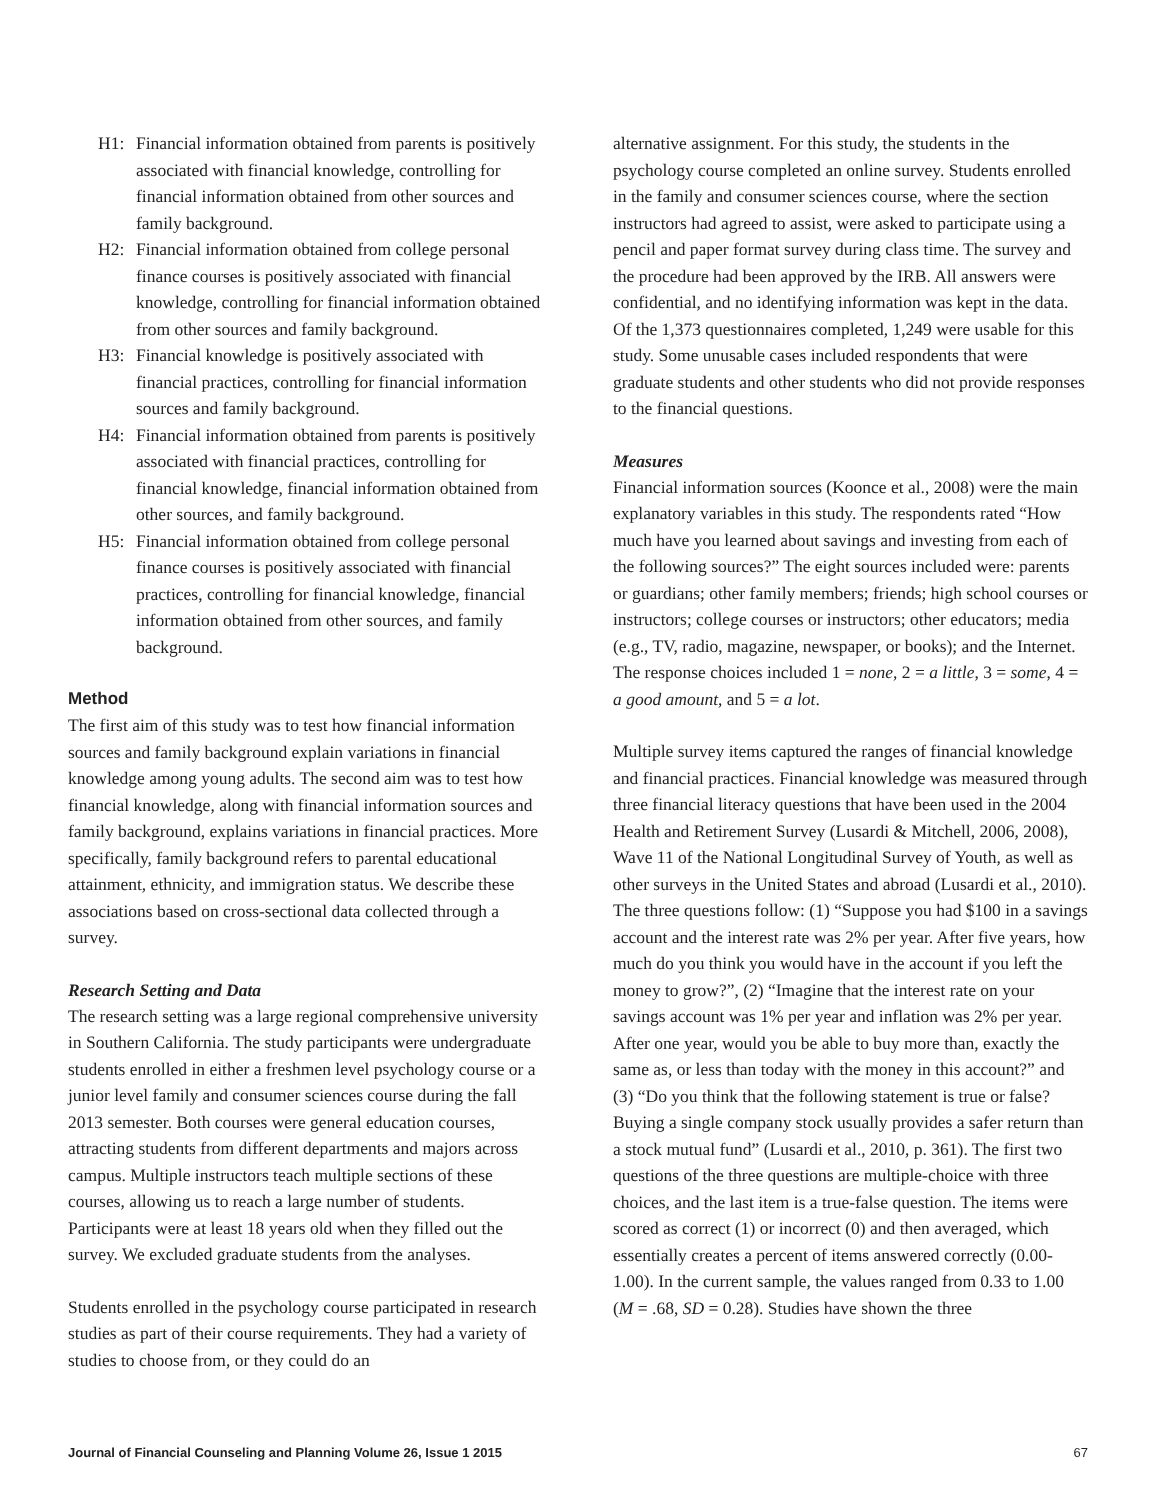H1: Financial information obtained from parents is positively associated with financial knowledge, controlling for financial information obtained from other sources and family background.
H2: Financial information obtained from college personal finance courses is positively associated with financial knowledge, controlling for financial information obtained from other sources and family background.
H3: Financial knowledge is positively associated with financial practices, controlling for financial information sources and family background.
H4: Financial information obtained from parents is positively associated with financial practices, controlling for financial knowledge, financial information obtained from other sources, and family background.
H5: Financial information obtained from college personal finance courses is positively associated with financial practices, controlling for financial knowledge, financial information obtained from other sources, and family background.
Method
The first aim of this study was to test how financial information sources and family background explain variations in financial knowledge among young adults. The second aim was to test how financial knowledge, along with financial information sources and family background, explains variations in financial practices. More specifically, family background refers to parental educational attainment, ethnicity, and immigration status. We describe these associations based on cross-sectional data collected through a survey.
Research Setting and Data
The research setting was a large regional comprehensive university in Southern California. The study participants were undergraduate students enrolled in either a freshmen level psychology course or a junior level family and consumer sciences course during the fall 2013 semester. Both courses were general education courses, attracting students from different departments and majors across campus. Multiple instructors teach multiple sections of these courses, allowing us to reach a large number of students. Participants were at least 18 years old when they filled out the survey. We excluded graduate students from the analyses.
Students enrolled in the psychology course participated in research studies as part of their course requirements. They had a variety of studies to choose from, or they could do an
alternative assignment. For this study, the students in the psychology course completed an online survey. Students enrolled in the family and consumer sciences course, where the section instructors had agreed to assist, were asked to participate using a pencil and paper format survey during class time. The survey and the procedure had been approved by the IRB. All answers were confidential, and no identifying information was kept in the data. Of the 1,373 questionnaires completed, 1,249 were usable for this study. Some unusable cases included respondents that were graduate students and other students who did not provide responses to the financial questions.
Measures
Financial information sources (Koonce et al., 2008) were the main explanatory variables in this study. The respondents rated “How much have you learned about savings and investing from each of the following sources?” The eight sources included were: parents or guardians; other family members; friends; high school courses or instructors; college courses or instructors; other educators; media (e.g., TV, radio, magazine, newspaper, or books); and the Internet. The response choices included 1 = none, 2 = a little, 3 = some, 4 = a good amount, and 5 = a lot.
Multiple survey items captured the ranges of financial knowledge and financial practices. Financial knowledge was measured through three financial literacy questions that have been used in the 2004 Health and Retirement Survey (Lusardi & Mitchell, 2006, 2008), Wave 11 of the National Longitudinal Survey of Youth, as well as other surveys in the United States and abroad (Lusardi et al., 2010). The three questions follow: (1) “Suppose you had $100 in a savings account and the interest rate was 2% per year. After five years, how much do you think you would have in the account if you left the money to grow?”, (2) “Imagine that the interest rate on your savings account was 1% per year and inflation was 2% per year. After one year, would you be able to buy more than, exactly the same as, or less than today with the money in this account?” and (3) “Do you think that the following statement is true or false? Buying a single company stock usually provides a safer return than a stock mutual fund” (Lusardi et al., 2010, p. 361). The first two questions of the three questions are multiple-choice with three choices, and the last item is a true-false question. The items were scored as correct (1) or incorrect (0) and then averaged, which essentially creates a percent of items answered correctly (0.00-1.00). In the current sample, the values ranged from 0.33 to 1.00 (M = .68, SD = 0.28). Studies have shown the three
Journal of Financial Counseling and Planning Volume 26, Issue 1 2015 67